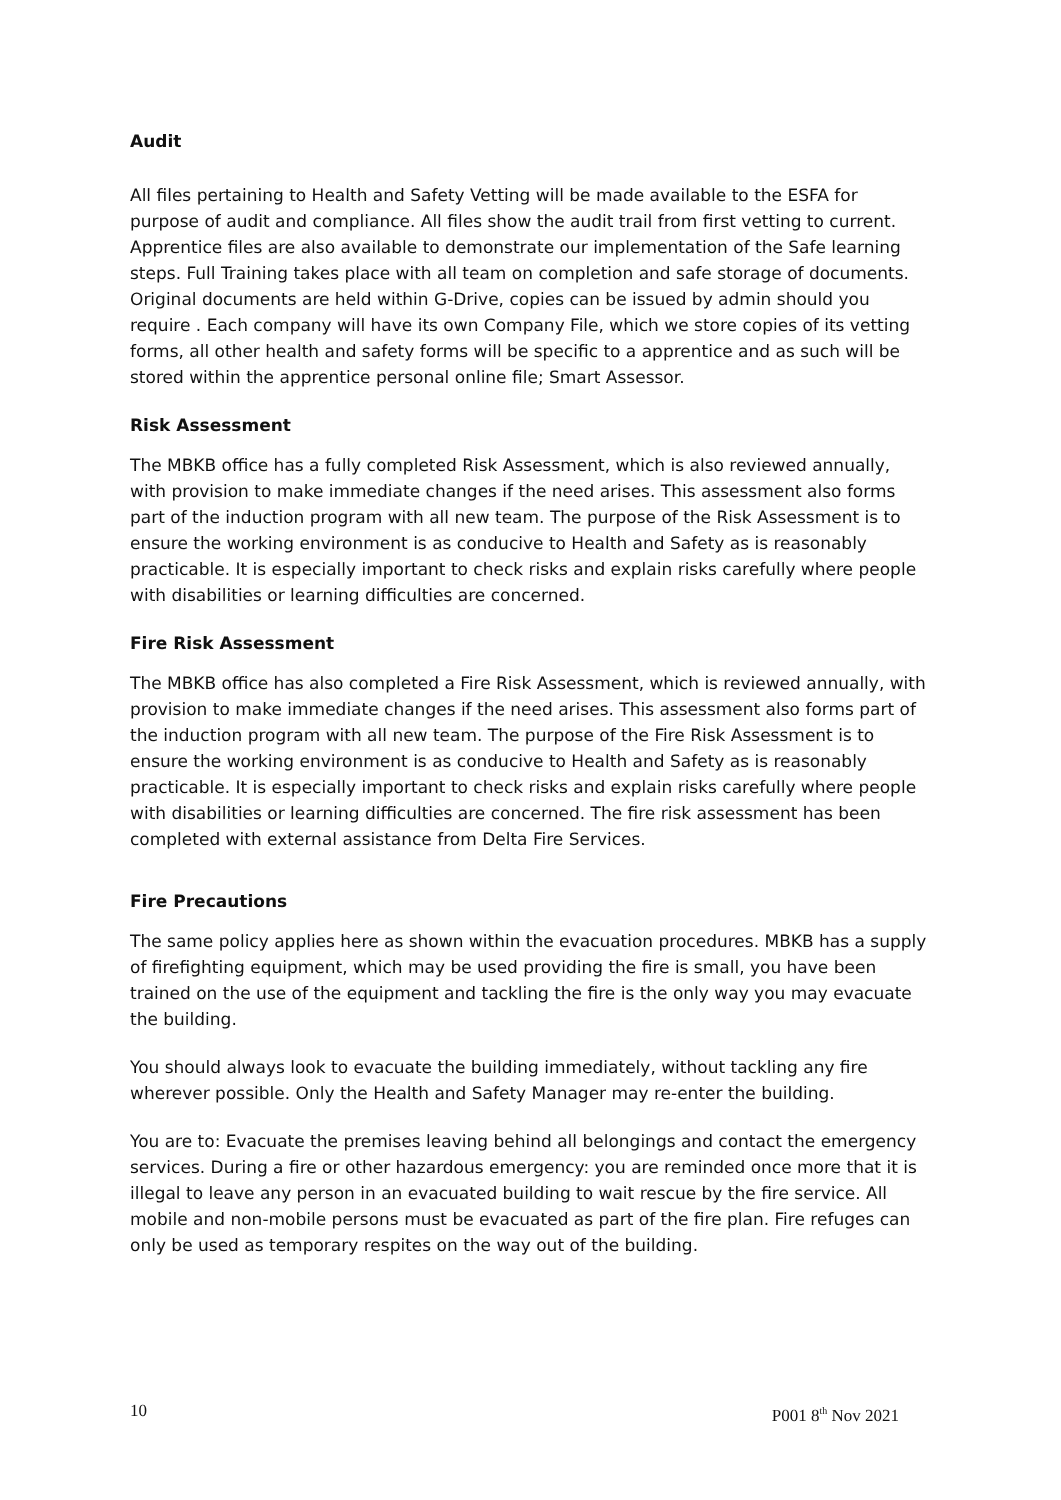Audit
All files pertaining to Health and Safety Vetting will be made available to the ESFA for purpose of audit and compliance. All files show the audit trail from first vetting to current. Apprentice files are also available to demonstrate our implementation of the Safe learning steps. Full Training takes place with all team on completion and safe storage of documents. Original documents are held within G-Drive, copies can be issued by admin should you require . Each company will have its own Company File, which we store copies of its vetting forms, all other health and safety forms will be specific to a apprentice and as such will be stored within the apprentice personal online file; Smart Assessor.
Risk Assessment
The MBKB office has a fully completed Risk Assessment, which is also reviewed annually, with provision to make immediate changes if the need arises. This assessment also forms part of the induction program with all new team. The purpose of the Risk Assessment is to ensure the working environment is as conducive to Health and Safety as is reasonably practicable. It is especially important to check risks and explain risks carefully where people with disabilities or learning difficulties are concerned.
Fire Risk Assessment
The MBKB office has also completed a Fire Risk Assessment, which is reviewed annually, with provision to make immediate changes if the need arises. This assessment also forms part of the induction program with all new team. The purpose of the Fire Risk Assessment is to ensure the working environment is as conducive to Health and Safety as is reasonably practicable. It is especially important to check risks and explain risks carefully where people with disabilities or learning difficulties are concerned. The fire risk assessment has been completed with external assistance from Delta Fire Services.
Fire Precautions
The same policy applies here as shown within the evacuation procedures. MBKB has a supply of firefighting equipment, which may be used providing the fire is small, you have been trained on the use of the equipment and tackling the fire is the only way you may evacuate the building.
You should always look to evacuate the building immediately, without tackling any fire wherever possible. Only the Health and Safety Manager may re-enter the building.
You are to: Evacuate the premises leaving behind all belongings and contact the emergency services. During a fire or other hazardous emergency: you are reminded once more that it is illegal to leave any person in an evacuated building to wait rescue by the fire service. All mobile and non-mobile persons must be evacuated as part of the fire plan. Fire refuges can only be used as temporary respites on the way out of the building.
10 P001 8<sup>th</sup> Nov 2021